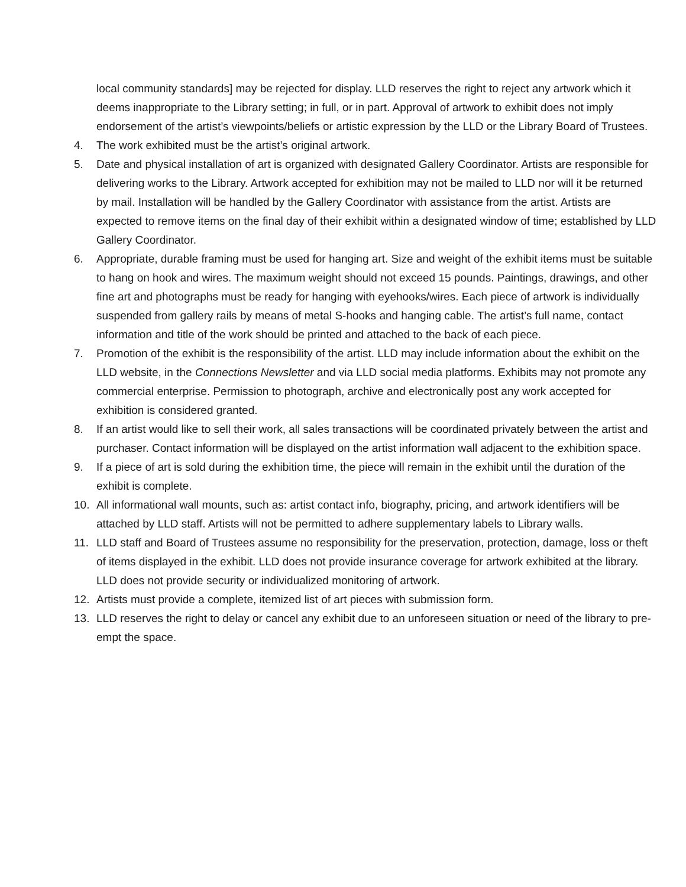local community standards] may be rejected for display. LLD reserves the right to reject any artwork which it deems inappropriate to the Library setting; in full, or in part. Approval of artwork to exhibit does not imply endorsement of the artist’s viewpoints/beliefs or artistic expression by the LLD or the Library Board of Trustees.
4. The work exhibited must be the artist’s original artwork.
5. Date and physical installation of art is organized with designated Gallery Coordinator. Artists are responsible for delivering works to the Library. Artwork accepted for exhibition may not be mailed to LLD nor will it be returned by mail. Installation will be handled by the Gallery Coordinator with assistance from the artist. Artists are expected to remove items on the final day of their exhibit within a designated window of time; established by LLD Gallery Coordinator.
6. Appropriate, durable framing must be used for hanging art. Size and weight of the exhibit items must be suitable to hang on hook and wires. The maximum weight should not exceed 15 pounds. Paintings, drawings, and other fine art and photographs must be ready for hanging with eyehooks/wires. Each piece of artwork is individually suspended from gallery rails by means of metal S-hooks and hanging cable. The artist’s full name, contact information and title of the work should be printed and attached to the back of each piece.
7. Promotion of the exhibit is the responsibility of the artist. LLD may include information about the exhibit on the LLD website, in the Connections Newsletter and via LLD social media platforms. Exhibits may not promote any commercial enterprise. Permission to photograph, archive and electronically post any work accepted for exhibition is considered granted.
8. If an artist would like to sell their work, all sales transactions will be coordinated privately between the artist and purchaser. Contact information will be displayed on the artist information wall adjacent to the exhibition space.
9. If a piece of art is sold during the exhibition time, the piece will remain in the exhibit until the duration of the exhibit is complete.
10. All informational wall mounts, such as: artist contact info, biography, pricing, and artwork identifiers will be attached by LLD staff. Artists will not be permitted to adhere supplementary labels to Library walls.
11. LLD staff and Board of Trustees assume no responsibility for the preservation, protection, damage, loss or theft of items displayed in the exhibit. LLD does not provide insurance coverage for artwork exhibited at the library. LLD does not provide security or individualized monitoring of artwork.
12. Artists must provide a complete, itemized list of art pieces with submission form.
13. LLD reserves the right to delay or cancel any exhibit due to an unforeseen situation or need of the library to pre-empt the space.